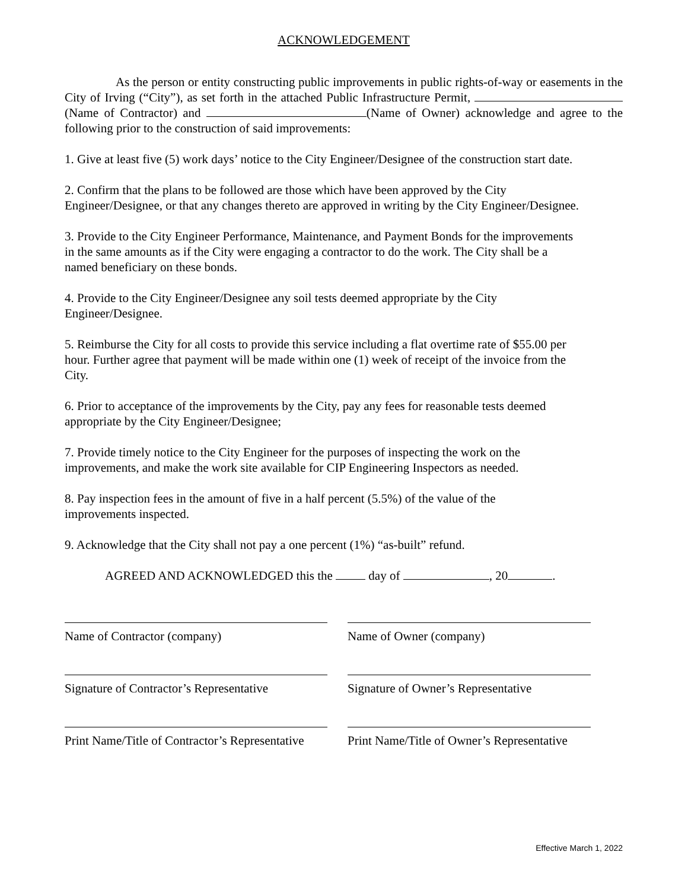ACKNOWLEDGEMENT
As the person or entity constructing public improvements in public rights-of-way or easements in the City of Irving (“City”), as set forth in the attached Public Infrastructure Permit, (Name of Contractor) and (Name of Owner) acknowledge and agree to the following prior to the construction of said improvements:
1. Give at least five (5) work days’ notice to the City Engineer/Designee of the construction start date.
2. Confirm that the plans to be followed are those which have been approved by the City
Engineer/Designee, or that any changes thereto are approved in writing by the City Engineer/Designee.
3. Provide to the City Engineer Performance, Maintenance, and Payment Bonds for the improvements
in the same amounts as if the City were engaging a contractor to do the work. The City shall be a
named beneficiary on these bonds.
4. Provide to the City Engineer/Designee any soil tests deemed appropriate by the City
Engineer/Designee.
5. Reimburse the City for all costs to provide this service including a flat overtime rate of $55.00 per
hour. Further agree that payment will be made within one (1) week of receipt of the invoice from the
City.
6. Prior to acceptance of the improvements by the City, pay any fees for reasonable tests deemed
appropriate by the City Engineer/Designee;
7. Provide timely notice to the City Engineer for the purposes of inspecting the work on the
improvements, and make the work site available for CIP Engineering Inspectors as needed.
8. Pay inspection fees in the amount of five in a half percent (5.5%) of the value of the
improvements inspected.
9. Acknowledge that the City shall not pay a one percent (1%) “as-built” refund.
AGREED AND ACKNOWLEDGED this the day of , 20 .
Name of Contractor (company)
Signature of Contractor’s Representative
Print Name/Title of Contractor’s Representative
Name of Owner (company)
Signature of Owner’s Representative
Print Name/Title of Owner’s Representative
Effective March 1, 2022